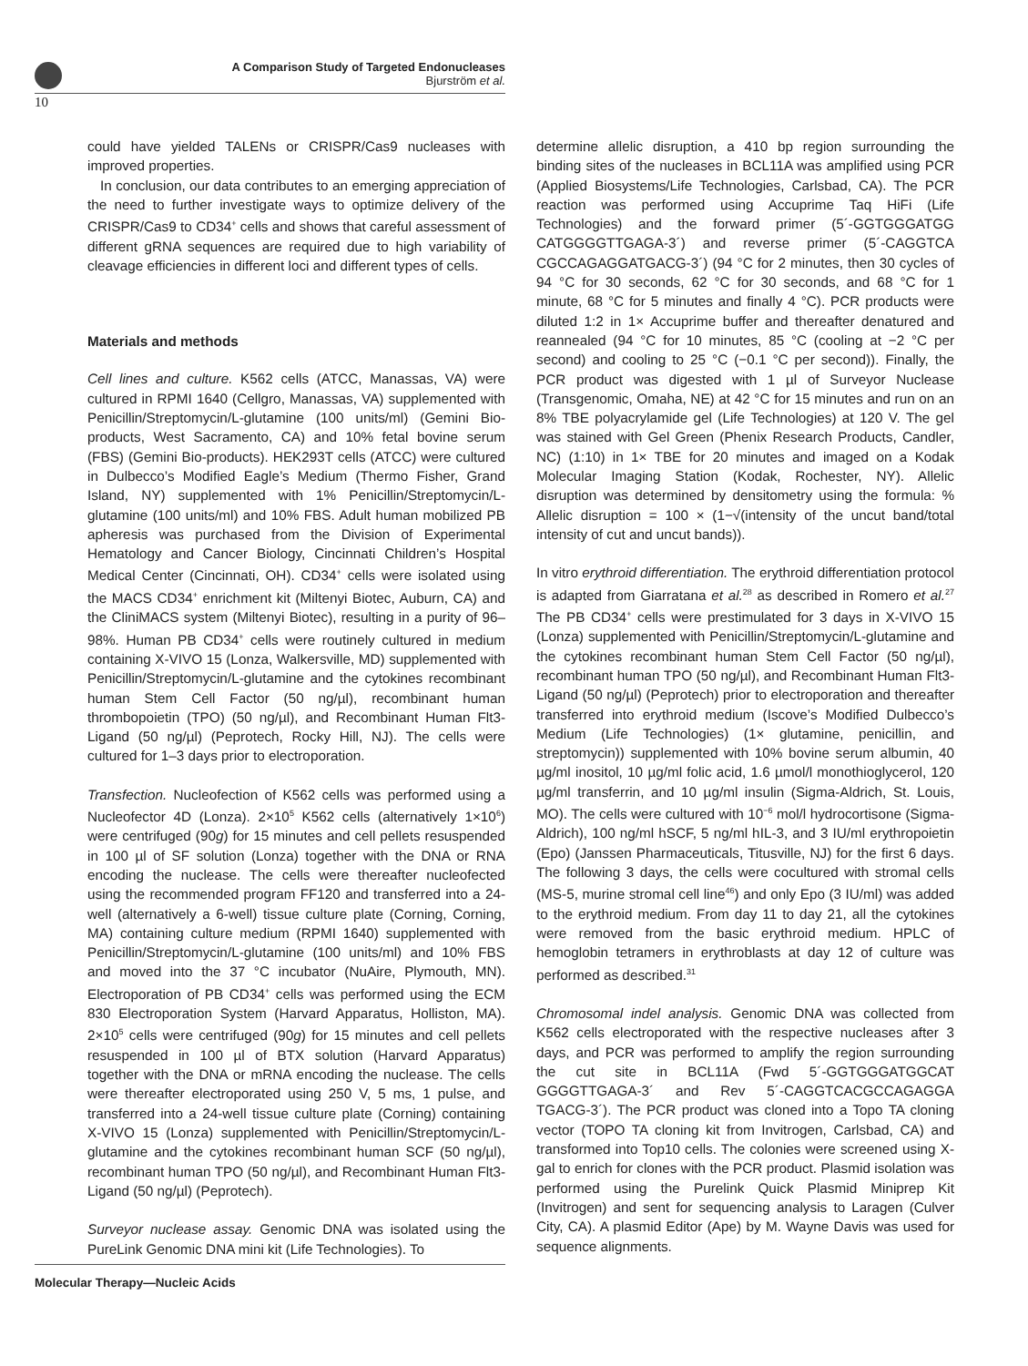A Comparison Study of Targeted Endonucleases
Bjurström et al.
10
could have yielded TALENs or CRISPR/Cas9 nucleases with improved properties.
In conclusion, our data contributes to an emerging appreciation of the need to further investigate ways to optimize delivery of the CRISPR/Cas9 to CD34<sup>+</sup> cells and shows that careful assessment of different gRNA sequences are required due to high variability of cleavage efficiencies in different loci and different types of cells.
Materials and methods
Cell lines and culture. K562 cells (ATCC, Manassas, VA) were cultured in RPMI 1640 (Cellgro, Manassas, VA) supplemented with Penicillin/Streptomycin/L-glutamine (100 units/ml) (Gemini Bio-products, West Sacramento, CA) and 10% fetal bovine serum (FBS) (Gemini Bio-products). HEK293T cells (ATCC) were cultured in Dulbecco’s Modified Eagle’s Medium (Thermo Fisher, Grand Island, NY) supplemented with 1% Penicillin/Streptomycin/L-glutamine (100 units/ml) and 10% FBS. Adult human mobilized PB apheresis was purchased from the Division of Experimental Hematology and Cancer Biology, Cincinnati Children’s Hospital Medical Center (Cincinnati, OH). CD34<sup>+</sup> cells were isolated using the MACS CD34<sup>+</sup> enrichment kit (Miltenyi Biotec, Auburn, CA) and the CliniMACS system (Miltenyi Biotec), resulting in a purity of 96–98%. Human PB CD34<sup>+</sup> cells were routinely cultured in medium containing X-VIVO 15 (Lonza, Walkersville, MD) supplemented with Penicillin/Streptomycin/L-glutamine and the cytokines recombinant human Stem Cell Factor (50 ng/µl), recombinant human thrombopoietin (TPO) (50 ng/µl), and Recombinant Human Flt3-Ligand (50 ng/µl) (Peprotech, Rocky Hill, NJ). The cells were cultured for 1–3 days prior to electroporation.
Transfection. Nucleofection of K562 cells was performed using a Nucleofector 4D (Lonza). 2×10<sup>5</sup> K562 cells (alternatively 1×10<sup>6</sup>) were centrifuged (90g) for 15 minutes and cell pellets resuspended in 100 µl of SF solution (Lonza) together with the DNA or RNA encoding the nuclease. The cells were thereafter nucleofected using the recommended program FF120 and transferred into a 24-well (alternatively a 6-well) tissue culture plate (Corning, Corning, MA) containing culture medium (RPMI 1640) supplemented with Penicillin/Streptomycin/L-glutamine (100 units/ml) and 10% FBS and moved into the 37 °C incubator (NuAire, Plymouth, MN). Electroporation of PB CD34<sup>+</sup> cells was performed using the ECM 830 Electroporation System (Harvard Apparatus, Holliston, MA). 2×10<sup>5</sup> cells were centrifuged (90g) for 15 minutes and cell pellets resuspended in 100 µl of BTX solution (Harvard Apparatus) together with the DNA or mRNA encoding the nuclease. The cells were thereafter electroporated using 250 V, 5 ms, 1 pulse, and transferred into a 24-well tissue culture plate (Corning) containing X-VIVO 15 (Lonza) supplemented with Penicillin/Streptomycin/L-glutamine and the cytokines recombinant human SCF (50 ng/µl), recombinant human TPO (50 ng/µl), and Recombinant Human Flt3-Ligand (50 ng/µl) (Peprotech).
Surveyor nuclease assay. Genomic DNA was isolated using the PureLink Genomic DNA mini kit (Life Technologies). To
determine allelic disruption, a 410 bp region surrounding the binding sites of the nucleases in BCL11A was amplified using PCR (Applied Biosystems/Life Technologies, Carlsbad, CA). The PCR reaction was performed using Accuprime Taq HiFi (Life Technologies) and the forward primer (5´-GGTGGGATGG CATGGGGTTGAGA-3´) and reverse primer (5´-CAGGTCA CGCCAGAGGATGACG-3´) (94 °C for 2 minutes, then 30 cycles of 94 °C for 30 seconds, 62 °C for 30 seconds, and 68 °C for 1 minute, 68 °C for 5 minutes and finally 4 °C). PCR products were diluted 1:2 in 1× Accuprime buffer and thereafter denatured and reannealed (94 °C for 10 minutes, 85 °C (cooling at −2 °C per second) and cooling to 25 °C (−0.1 °C per second)). Finally, the PCR product was digested with 1 µl of Surveyor Nuclease (Transgenomic, Omaha, NE) at 42 °C for 15 minutes and run on an 8% TBE polyacrylamide gel (Life Technologies) at 120 V. The gel was stained with Gel Green (Phenix Research Products, Candler, NC) (1:10) in 1× TBE for 20 minutes and imaged on a Kodak Molecular Imaging Station (Kodak, Rochester, NY). Allelic disruption was determined by densitometry using the formula: % Allelic disruption = 100 × (1−√(intensity of the uncut band/total intensity of cut and uncut bands)).
In vitro erythroid differentiation. The erythroid differentiation protocol is adapted from Giarratana et al.<sup>28</sup> as described in Romero et al.<sup>27</sup> The PB CD34<sup>+</sup> cells were prestimulated for 3 days in X-VIVO 15 (Lonza) supplemented with Penicillin/Streptomycin/L-glutamine and the cytokines recombinant human Stem Cell Factor (50 ng/µl), recombinant human TPO (50 ng/µl), and Recombinant Human Flt3-Ligand (50 ng/µl) (Peprotech) prior to electroporation and thereafter transferred into erythroid medium (Iscove’s Modified Dulbecco’s Medium (Life Technologies) (1× glutamine, penicillin, and streptomycin)) supplemented with 10% bovine serum albumin, 40 µg/ml inositol, 10 µg/ml folic acid, 1.6 µmol/l monothioglycerol, 120 µg/ml transferrin, and 10 µg/ml insulin (Sigma-Aldrich, St. Louis, MO). The cells were cultured with 10<sup>−6</sup> mol/l hydrocortisone (Sigma-Aldrich), 100 ng/ml hSCF, 5 ng/ml hIL-3, and 3 IU/ml erythropoietin (Epo) (Janssen Pharmaceuticals, Titusville, NJ) for the first 6 days. The following 3 days, the cells were cocultured with stromal cells (MS-5, murine stromal cell line<sup>46</sup>) and only Epo (3 IU/ml) was added to the erythroid medium. From day 11 to day 21, all the cytokines were removed from the basic erythroid medium. HPLC of hemoglobin tetramers in erythroblasts at day 12 of culture was performed as described.<sup>31</sup>
Chromosomal indel analysis. Genomic DNA was collected from K562 cells electroporated with the respective nucleases after 3 days, and PCR was performed to amplify the region surrounding the cut site in BCL11A (Fwd 5´-GGTGGGATGGCAT GGGGTTGAGA-3´ and Rev 5´-CAGGTCACGCCAGAGGA TGACG-3´). The PCR product was cloned into a Topo TA cloning vector (TOPO TA cloning kit from Invitrogen, Carlsbad, CA) and transformed into Top10 cells. The colonies were screened using X-gal to enrich for clones with the PCR product. Plasmid isolation was performed using the Purelink Quick Plasmid Miniprep Kit (Invitrogen) and sent for sequencing analysis to Laragen (Culver City, CA). A plasmid Editor (Ape) by M. Wayne Davis was used for sequence alignments.
Molecular Therapy—Nucleic Acids